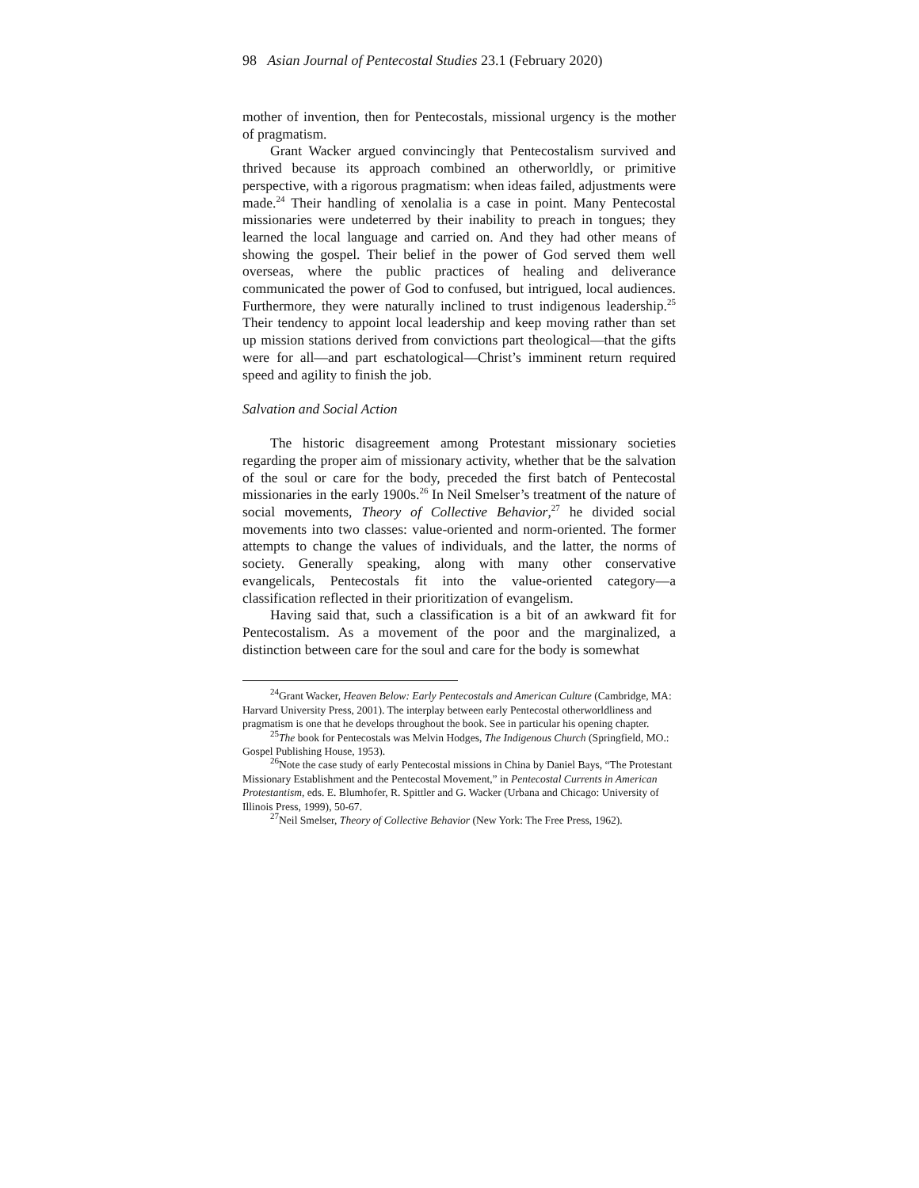98 Asian Journal of Pentecostal Studies 23.1 (February 2020)
mother of invention, then for Pentecostals, missional urgency is the mother of pragmatism.
Grant Wacker argued convincingly that Pentecostalism survived and thrived because its approach combined an otherworldly, or primitive perspective, with a rigorous pragmatism: when ideas failed, adjustments were made.<sup>24</sup> Their handling of xenolalia is a case in point. Many Pentecostal missionaries were undeterred by their inability to preach in tongues; they learned the local language and carried on. And they had other means of showing the gospel. Their belief in the power of God served them well overseas, where the public practices of healing and deliverance communicated the power of God to confused, but intrigued, local audiences. Furthermore, they were naturally inclined to trust indigenous leadership.<sup>25</sup> Their tendency to appoint local leadership and keep moving rather than set up mission stations derived from convictions part theological—that the gifts were for all—and part eschatological—Christ’s imminent return required speed and agility to finish the job.
Salvation and Social Action
The historic disagreement among Protestant missionary societies regarding the proper aim of missionary activity, whether that be the salvation of the soul or care for the body, preceded the first batch of Pentecostal missionaries in the early 1900s.<sup>26</sup> In Neil Smelser’s treatment of the nature of social movements, Theory of Collective Behavior,<sup>27</sup> he divided social movements into two classes: value-oriented and norm-oriented. The former attempts to change the values of individuals, and the latter, the norms of society. Generally speaking, along with many other conservative evangelicals, Pentecostals fit into the value-oriented category—a classification reflected in their prioritization of evangelism.
Having said that, such a classification is a bit of an awkward fit for Pentecostalism. As a movement of the poor and the marginalized, a distinction between care for the soul and care for the body is somewhat
<sup>24</sup> Grant Wacker, Heaven Below: Early Pentecostals and American Culture (Cambridge, MA: Harvard University Press, 2001). The interplay between early Pentecostal otherworldliness and pragmatism is one that he develops throughout the book. See in particular his opening chapter.
<sup>25</sup> The book for Pentecostals was Melvin Hodges, The Indigenous Church (Springfield, MO.: Gospel Publishing House, 1953).
<sup>26</sup> Note the case study of early Pentecostal missions in China by Daniel Bays, “The Protestant Missionary Establishment and the Pentecostal Movement,” in Pentecostal Currents in American Protestantism, eds. E. Blumhofer, R. Spittler and G. Wacker (Urbana and Chicago: University of Illinois Press, 1999), 50-67.
<sup>27</sup> Neil Smelser, Theory of Collective Behavior (New York: The Free Press, 1962).